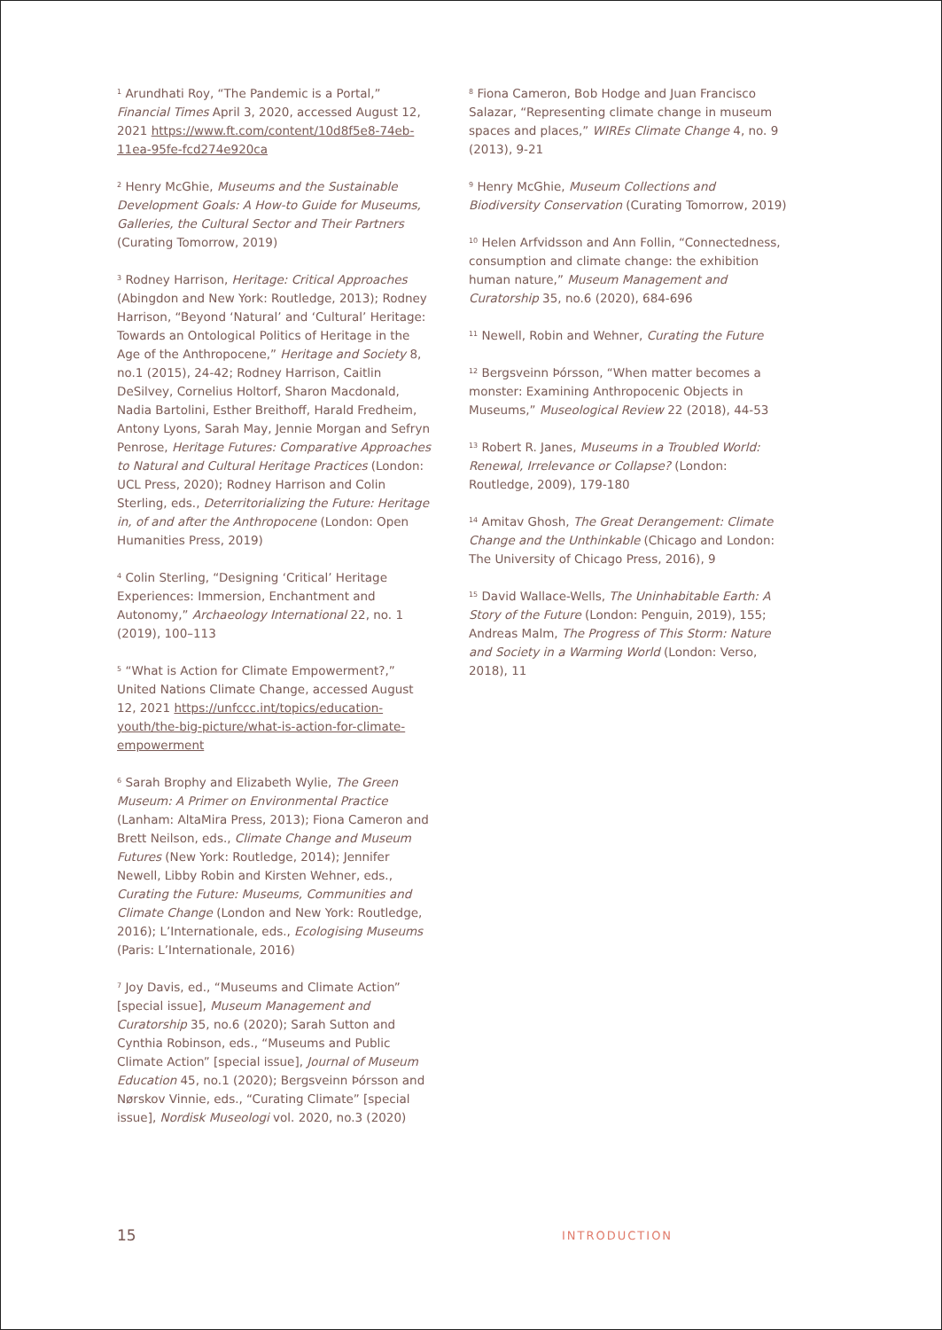<sup>1</sup> Arundhati Roy, “The Pandemic is a Portal,” Financial Times April 3, 2020, accessed August 12, 2021 https://www.ft.com/content/10d8f5e8-74eb-11ea-95fe-fcd274e920ca
<sup>2</sup> Henry McGhie, Museums and the Sustainable Development Goals: A How-to Guide for Museums, Galleries, the Cultural Sector and Their Partners (Curating Tomorrow, 2019)
<sup>3</sup> Rodney Harrison, Heritage: Critical Approaches (Abingdon and New York: Routledge, 2013); Rodney Harrison, “Beyond ‘Natural’ and ‘Cultural’ Heritage: Towards an Ontological Politics of Heritage in the Age of the Anthropocene,” Heritage and Society 8, no.1 (2015), 24-42; Rodney Harrison, Caitlin DeSilvey, Cornelius Holtorf, Sharon Macdonald, Nadia Bartolini, Esther Breithoff, Harald Fredheim, Antony Lyons, Sarah May, Jennie Morgan and Sefryn Penrose, Heritage Futures: Comparative Approaches to Natural and Cultural Heritage Practices (London: UCL Press, 2020); Rodney Harrison and Colin Sterling, eds., Deterritorializing the Future: Heritage in, of and after the Anthropocene (London: Open Humanities Press, 2019)
<sup>4</sup> Colin Sterling, “Designing ‘Critical’ Heritage Experiences: Immersion, Enchantment and Autonomy,” Archaeology International 22, no. 1 (2019), 100–113
<sup>5</sup> “What is Action for Climate Empowerment?,” United Nations Climate Change, accessed August 12, 2021 https://unfccc.int/topics/education-youth/the-big-picture/what-is-action-for-climate-empowerment
<sup>6</sup> Sarah Brophy and Elizabeth Wylie, The Green Museum: A Primer on Environmental Practice (Lanham: AltaMira Press, 2013); Fiona Cameron and Brett Neilson, eds., Climate Change and Museum Futures (New York: Routledge, 2014); Jennifer Newell, Libby Robin and Kirsten Wehner, eds., Curating the Future: Museums, Communities and Climate Change (London and New York: Routledge, 2016); L’Internationale, eds., Ecologising Museums (Paris: L’Internationale, 2016)
<sup>7</sup> Joy Davis, ed., “Museums and Climate Action” [special issue], Museum Management and Curatorship 35, no.6 (2020); Sarah Sutton and Cynthia Robinson, eds., “Museums and Public Climate Action” [special issue], Journal of Museum Education 45, no.1 (2020); Bergsveinn Þórsson and Nørskov Vinnie, eds., “Curating Climate” [special issue], Nordisk Museologi vol. 2020, no.3 (2020)
<sup>8</sup> Fiona Cameron, Bob Hodge and Juan Francisco Salazar, “Representing climate change in museum spaces and places,” WIREs Climate Change 4, no. 9 (2013), 9-21
<sup>9</sup> Henry McGhie, Museum Collections and Biodiversity Conservation (Curating Tomorrow, 2019)
<sup>10</sup> Helen Arfvidsson and Ann Follin, “Connectedness, consumption and climate change: the exhibition human nature,” Museum Management and Curatorship 35, no.6 (2020), 684-696
<sup>11</sup> Newell, Robin and Wehner, Curating the Future
<sup>12</sup> Bergsveinn Þórsson, “When matter becomes a monster: Examining Anthropocenic Objects in Museums,” Museological Review 22 (2018), 44-53
<sup>13</sup> Robert R. Janes, Museums in a Troubled World: Renewal, Irrelevance or Collapse? (London: Routledge, 2009), 179-180
<sup>14</sup> Amitav Ghosh, The Great Derangement: Climate Change and the Unthinkable (Chicago and London: The University of Chicago Press, 2016), 9
<sup>15</sup> David Wallace-Wells, The Uninhabitable Earth: A Story of the Future (London: Penguin, 2019), 155; Andreas Malm, The Progress of This Storm: Nature and Society in a Warming World (London: Verso, 2018), 11
15
INTRODUCTION